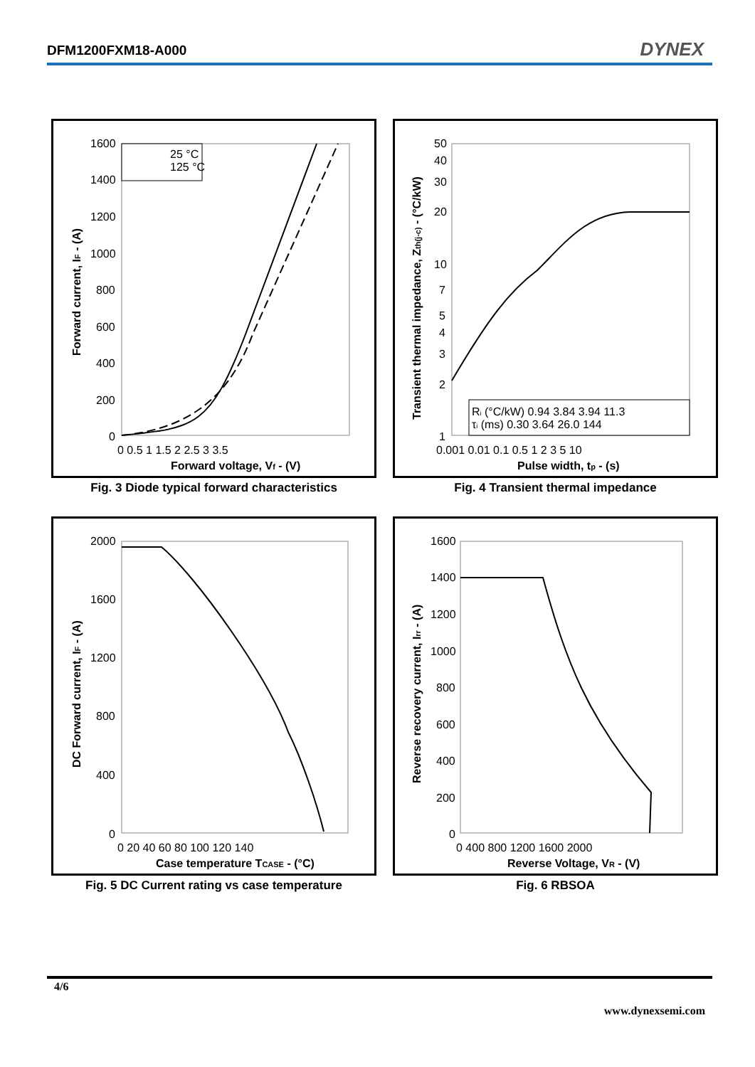DFM1200FXM18-A000 DYNEX
1600
1400
1200
1000
800
600
400
200
0
0 0.5 1 1.5 2 2.5 3 3.5
Forward voltage, Vf - (V)
Forward current, IF - (A)
25 °C
125 °C
Fig. 3 Diode typical forward characteristics
50
40
30
20
10
7
5
4
3
2
1
0.001 0.01 0.1 0.5 1 2 3 5 10
Pulse width, tp - (s)
Transient thermal impedance, Zth(j-c) - (°C/kW)
Ri (°C/kW) 0.94 3.84 3.94 11.3
τi (ms) 0.30 3.64 26.0 144
Fig. 4 Transient thermal impedance
2000
1600
1200
800
400
0
0 20 40 60 80 100 120 140
Case temperature TCASE - (°C)
DC Forward current, IF - (A)
Fig. 5 DC Current rating vs case temperature
1600
1400
1200
1000
800
600
400
200
0
0 400 800 1200 1600 2000
Reverse Voltage, VR - (V)
Reverse recovery current, Irr - (A)
Fig. 6 RBSOA
4/6
www.dynexsemi.com